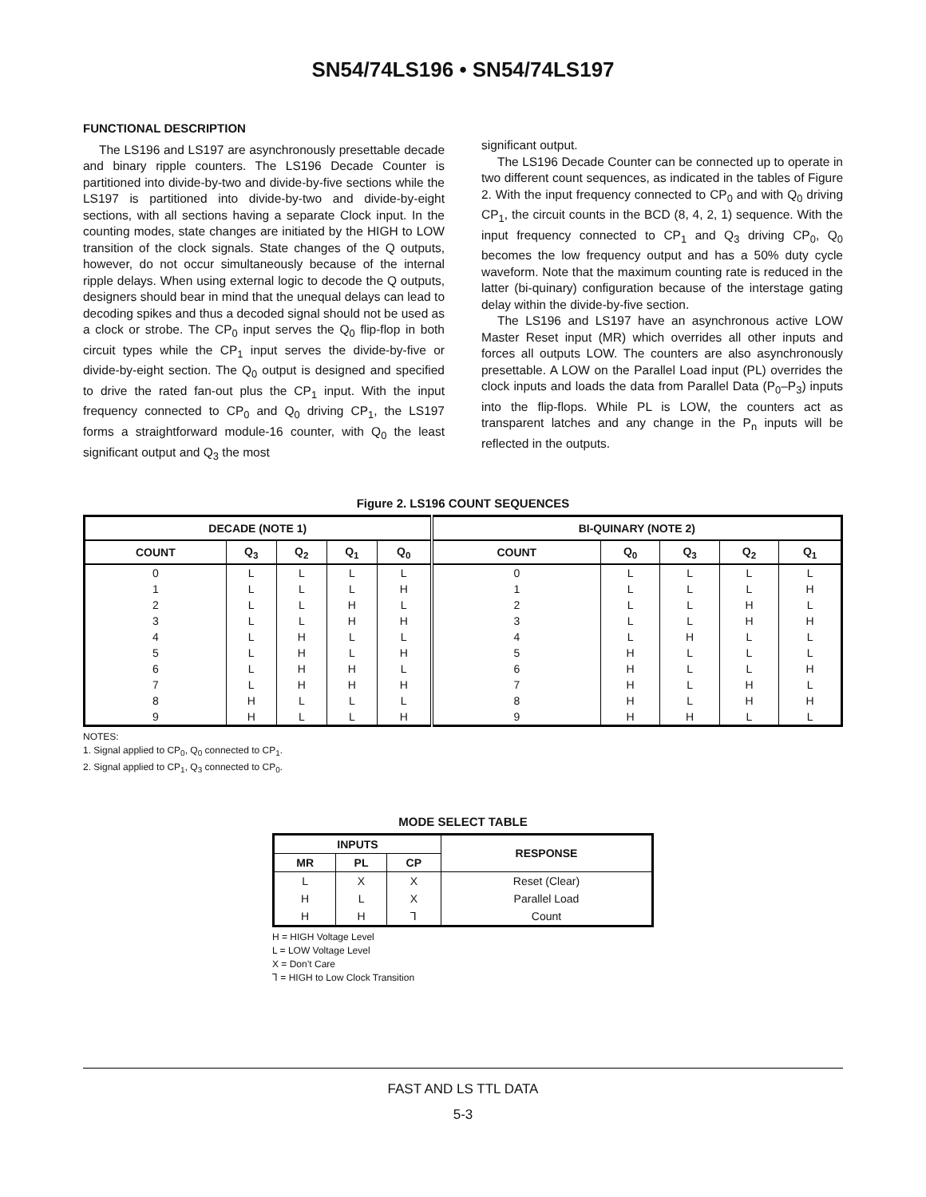SN54/74LS196 • SN54/74LS197
FUNCTIONAL DESCRIPTION
The LS196 and LS197 are asynchronously presettable decade and binary ripple counters. The LS196 Decade Counter is partitioned into divide-by-two and divide-by-five sections while the LS197 is partitioned into divide-by-two and divide-by-eight sections, with all sections having a separate Clock input. In the counting modes, state changes are initiated by the HIGH to LOW transition of the clock signals. State changes of the Q outputs, however, do not occur simultaneously because of the internal ripple delays. When using external logic to decode the Q outputs, designers should bear in mind that the unequal delays can lead to decoding spikes and thus a decoded signal should not be used as a clock or strobe. The CP<sub>0</sub> input serves the Q<sub>0</sub> flip-flop in both circuit types while the CP<sub>1</sub> input serves the divide-by-five or divide-by-eight section. The Q<sub>0</sub> output is designed and specified to drive the rated fan-out plus the CP<sub>1</sub> input. With the input frequency connected to CP<sub>0</sub> and Q<sub>0</sub> driving CP<sub>1</sub>, the LS197 forms a straightforward module-16 counter, with Q<sub>0</sub> the least significant output and Q<sub>3</sub> the most
significant output.
The LS196 Decade Counter can be connected up to operate in two different count sequences, as indicated in the tables of Figure 2. With the input frequency connected to CP<sub>0</sub> and with Q<sub>0</sub> driving CP<sub>1</sub>, the circuit counts in the BCD (8, 4, 2, 1) sequence. With the input frequency connected to CP<sub>1</sub> and Q<sub>3</sub> driving CP<sub>0</sub>, Q<sub>0</sub> becomes the low frequency output and has a 50% duty cycle waveform. Note that the maximum counting rate is reduced in the latter (bi-quinary) configuration because of the interstage gating delay within the divide-by-five section.
The LS196 and LS197 have an asynchronous active LOW Master Reset input (MR) which overrides all other inputs and forces all outputs LOW. The counters are also asynchronously presettable. A LOW on the Parallel Load input (PL) overrides the clock inputs and loads the data from Parallel Data (P<sub>0</sub>–P<sub>3</sub>) inputs into the flip-flops. While PL is LOW, the counters act as transparent latches and any change in the P<sub>n</sub> inputs will be reflected in the outputs.
Figure 2. LS196 COUNT SEQUENCES
| DECADE (NOTE 1) | | | | | BI-QUINARY (NOTE 2) | | | | |
| --- | --- | --- | --- | --- | --- | --- | --- | --- | --- |
| COUNT | Q<sub>3</sub> | Q<sub>2</sub> | Q<sub>1</sub> | Q<sub>0</sub> | COUNT | Q<sub>0</sub> | Q<sub>3</sub> | Q<sub>2</sub> | Q<sub>1</sub> |
| 0 | L | L | L | L | 0 | L | L | L | L |
| 1 | L | L | L | H | 1 | L | L | L | H |
| 2 | L | L | H | L | 2 | L | L | H | L |
| 3 | L | L | H | H | 3 | L | L | H | H |
| 4 | L | H | L | L | 4 | L | H | L | L |
| 5 | L | H | L | H | 5 | H | L | L | L |
| 6 | L | H | H | L | 6 | H | L | L | H |
| 7 | L | H | H | H | 7 | H | L | H | L |
| 8 | H | L | L | L | 8 | H | L | H | H |
| 9 | H | L | L | H | 9 | H | H | L | L |
NOTES:
1. Signal applied to CP<sub>0</sub>, Q<sub>0</sub> connected to CP<sub>1</sub>.
2. Signal applied to CP<sub>1</sub>, Q<sub>3</sub> connected to CP<sub>0</sub>.
MODE SELECT TABLE
| INPUTS | | | RESPONSE |
| --- | --- | --- | --- |
| MR | PL | CP | |
| L | X | X | Reset (Clear) |
| H | L | X | Parallel Load |
| H | H | ⅂ | Count |
H = HIGH Voltage Level
L = LOW Voltage Level
X = Don’t Care
⅂ = HIGH to Low Clock Transition
FAST AND LS TTL DATA
5-3